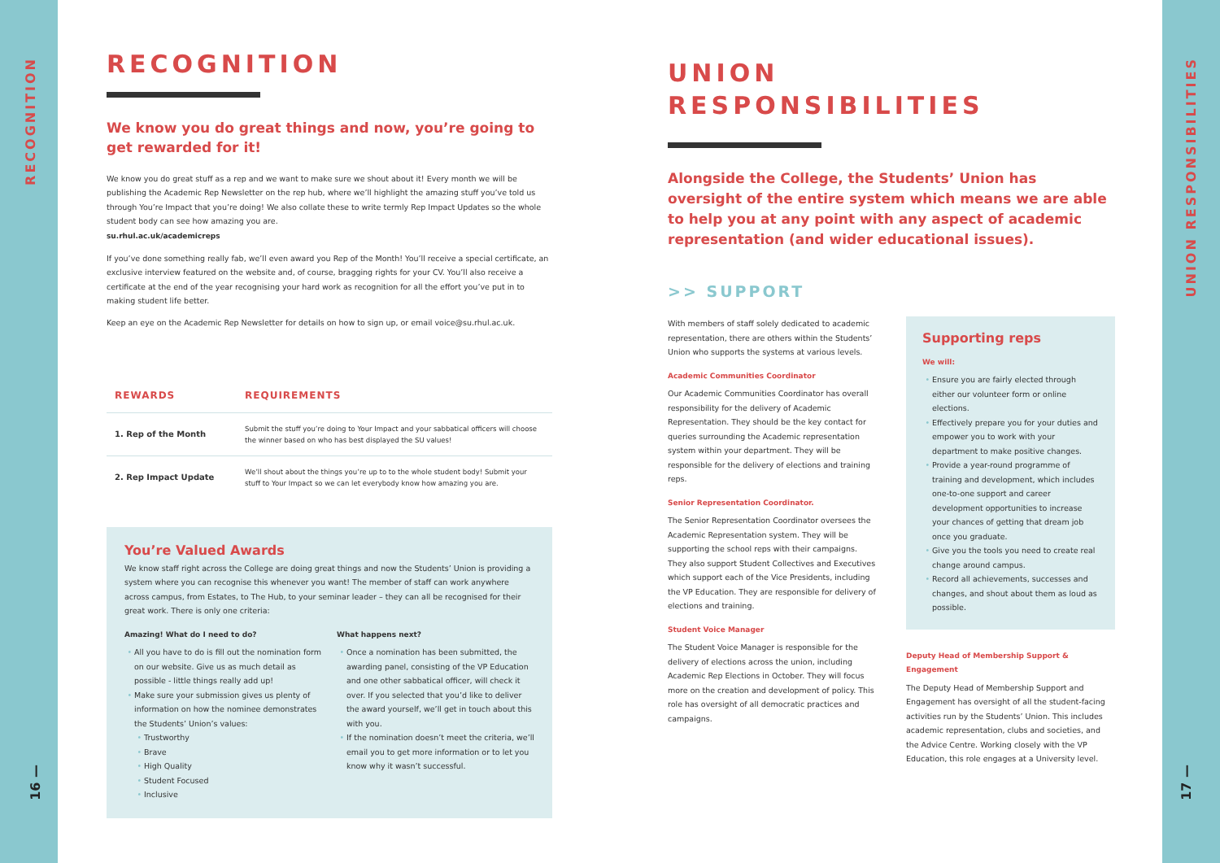RECOGNITION
16 —
UNION RESPONSIBILITIES
17 —
RECOGNITION
We know you do great things and now, you’re going to get rewarded for it!
We know you do great stuff as a rep and we want to make sure we shout about it! Every month we will be publishing the Academic Rep Newsletter on the rep hub, where we’ll highlight the amazing stuff you’ve told us through You’re Impact that you’re doing! We also collate these to write termly Rep Impact Updates so the whole student body can see how amazing you are.
su.rhul.ac.uk/academicreps
If you’ve done something really fab, we’ll even award you Rep of the Month! You’ll receive a special certificate, an exclusive interview featured on the website and, of course, bragging rights for your CV. You’ll also receive a certificate at the end of the year recognising your hard work as recognition for all the effort you’ve put in to making student life better.
Keep an eye on the Academic Rep Newsletter for details on how to sign up, or email voice@su.rhul.ac.uk.
| REWARDS | REQUIREMENTS |
| --- | --- |
| 1. Rep of the Month | Submit the stuff you’re doing to Your Impact and your sabbatical officers will choose the winner based on who has best displayed the SU values! |
| 2. Rep Impact Update | We’ll shout about the things you’re up to to the whole student body! Submit your stuff to Your Impact so we can let everybody know how amazing you are. |
You’re Valued Awards
We know staff right across the College are doing great things and now the Students’ Union is providing a system where you can recognise this whenever you want! The member of staff can work anywhere across campus, from Estates, to The Hub, to your seminar leader – they can all be recognised for their great work. There is only one criteria:
Amazing! What do I need to do?
All you have to do is fill out the nomination form on our website. Give us as much detail as possible - little things really add up!
Make sure your submission gives us plenty of information on how the nominee demonstrates the Students’ Union’s values:
Trustworthy
Brave
High Quality
Student Focused
Inclusive
What happens next?
Once a nomination has been submitted, the awarding panel, consisting of the VP Education and one other sabbatical officer, will check it over. If you selected that you’d like to deliver the award yourself, we’ll get in touch about this with you.
If the nomination doesn’t meet the criteria, we’ll email you to get more information or to let you know why it wasn’t successful.
UNION
RESPONSIBILITIES
Alongside the College, the Students’ Union has oversight of the entire system which means we are able to help you at any point with any aspect of academic representation (and wider educational issues).
>> SUPPORT
With members of staff solely dedicated to academic representation, there are others within the Students’ Union who supports the systems at various levels.
Academic Communities Coordinator
Our Academic Communities Coordinator has overall responsibility for the delivery of Academic Representation. They should be the key contact for queries surrounding the Academic representation system within your department. They will be responsible for the delivery of elections and training reps.
Senior Representation Coordinator.
The Senior Representation Coordinator oversees the Academic Representation system. They will be supporting the school reps with their campaigns. They also support Student Collectives and Executives which support each of the Vice Presidents, including the VP Education. They are responsible for delivery of elections and training.
Student Voice Manager
The Student Voice Manager is responsible for the delivery of elections across the union, including Academic Rep Elections in October. They will focus more on the creation and development of policy. This role has oversight of all democratic practices and campaigns.
Supporting reps
We will:
Ensure you are fairly elected through either our volunteer form or online elections.
Effectively prepare you for your duties and empower you to work with your department to make positive changes.
Provide a year-round programme of training and development, which includes one-to-one support and career development opportunities to increase your chances of getting that dream job once you graduate.
Give you the tools you need to create real change around campus.
Record all achievements, successes and changes, and shout about them as loud as possible.
Deputy Head of Membership Support & Engagement
The Deputy Head of Membership Support and Engagement has oversight of all the student-facing activities run by the Students’ Union. This includes academic representation, clubs and societies, and the Advice Centre. Working closely with the VP Education, this role engages at a University level.